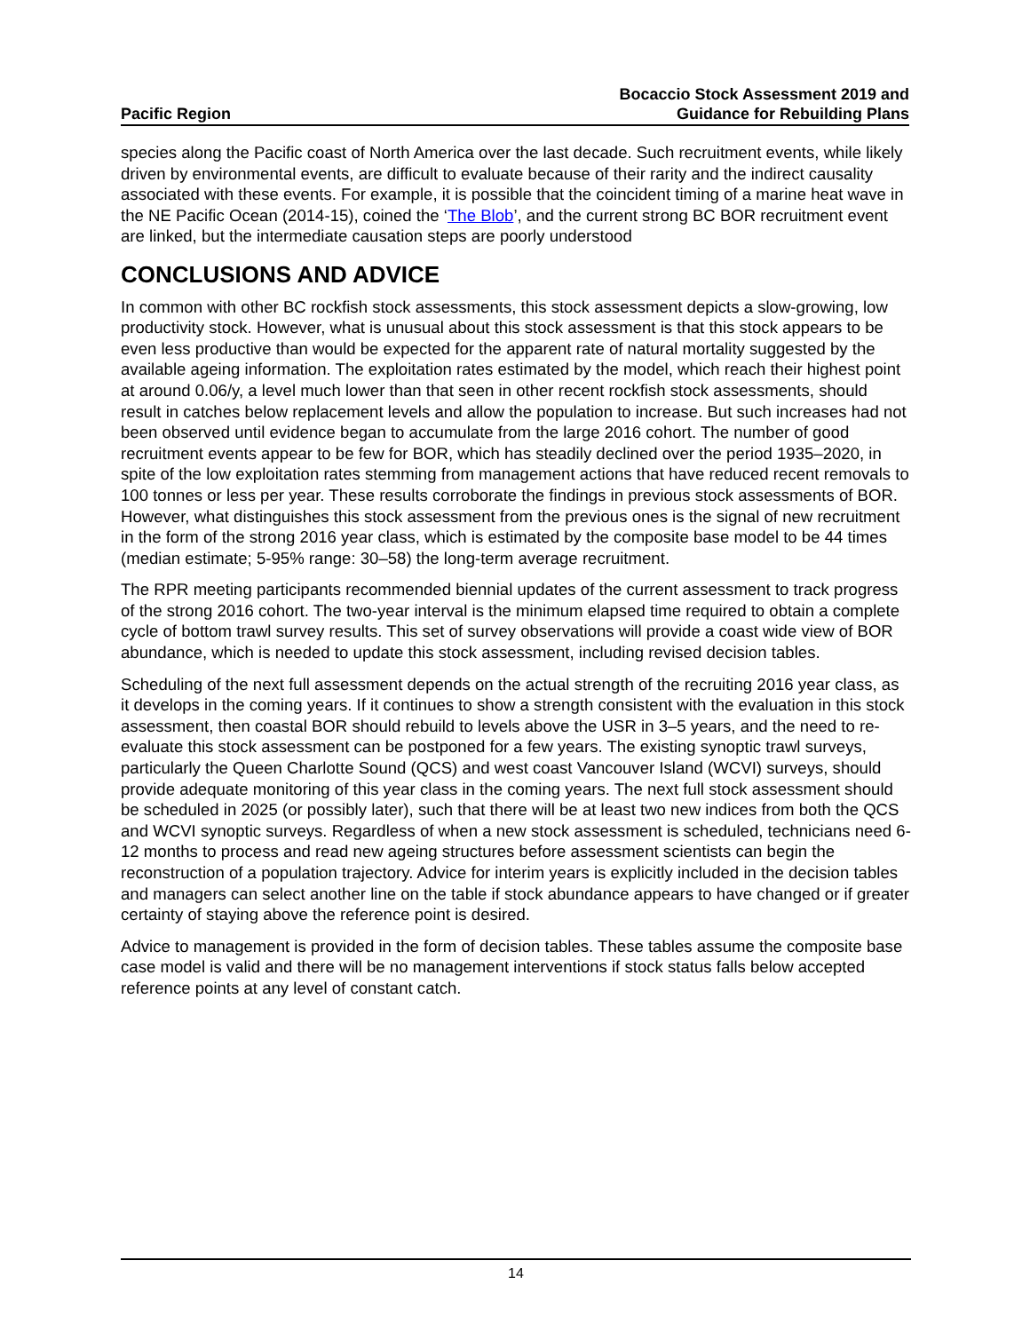Pacific Region
Bocaccio Stock Assessment 2019 and
Guidance for Rebuilding Plans
species along the Pacific coast of North America over the last decade. Such recruitment events, while likely driven by environmental events, are difficult to evaluate because of their rarity and the indirect causality associated with these events. For example, it is possible that the coincident timing of a marine heat wave in the NE Pacific Ocean (2014-15), coined the ‘The Blob’, and the current strong BC BOR recruitment event are linked, but the intermediate causation steps are poorly understood
CONCLUSIONS AND ADVICE
In common with other BC rockfish stock assessments, this stock assessment depicts a slow-growing, low productivity stock. However, what is unusual about this stock assessment is that this stock appears to be even less productive than would be expected for the apparent rate of natural mortality suggested by the available ageing information. The exploitation rates estimated by the model, which reach their highest point at around 0.06/y, a level much lower than that seen in other recent rockfish stock assessments, should result in catches below replacement levels and allow the population to increase. But such increases had not been observed until evidence began to accumulate from the large 2016 cohort. The number of good recruitment events appear to be few for BOR, which has steadily declined over the period 1935–2020, in spite of the low exploitation rates stemming from management actions that have reduced recent removals to 100 tonnes or less per year. These results corroborate the findings in previous stock assessments of BOR. However, what distinguishes this stock assessment from the previous ones is the signal of new recruitment in the form of the strong 2016 year class, which is estimated by the composite base model to be 44 times (median estimate; 5-95% range: 30–58) the long-term average recruitment.
The RPR meeting participants recommended biennial updates of the current assessment to track progress of the strong 2016 cohort. The two-year interval is the minimum elapsed time required to obtain a complete cycle of bottom trawl survey results. This set of survey observations will provide a coast wide view of BOR abundance, which is needed to update this stock assessment, including revised decision tables.
Scheduling of the next full assessment depends on the actual strength of the recruiting 2016 year class, as it develops in the coming years. If it continues to show a strength consistent with the evaluation in this stock assessment, then coastal BOR should rebuild to levels above the USR in 3–5 years, and the need to re-evaluate this stock assessment can be postponed for a few years. The existing synoptic trawl surveys, particularly the Queen Charlotte Sound (QCS) and west coast Vancouver Island (WCVI) surveys, should provide adequate monitoring of this year class in the coming years. The next full stock assessment should be scheduled in 2025 (or possibly later), such that there will be at least two new indices from both the QCS and WCVI synoptic surveys. Regardless of when a new stock assessment is scheduled, technicians need 6-12 months to process and read new ageing structures before assessment scientists can begin the reconstruction of a population trajectory. Advice for interim years is explicitly included in the decision tables and managers can select another line on the table if stock abundance appears to have changed or if greater certainty of staying above the reference point is desired.
Advice to management is provided in the form of decision tables. These tables assume the composite base case model is valid and there will be no management interventions if stock status falls below accepted reference points at any level of constant catch.
14